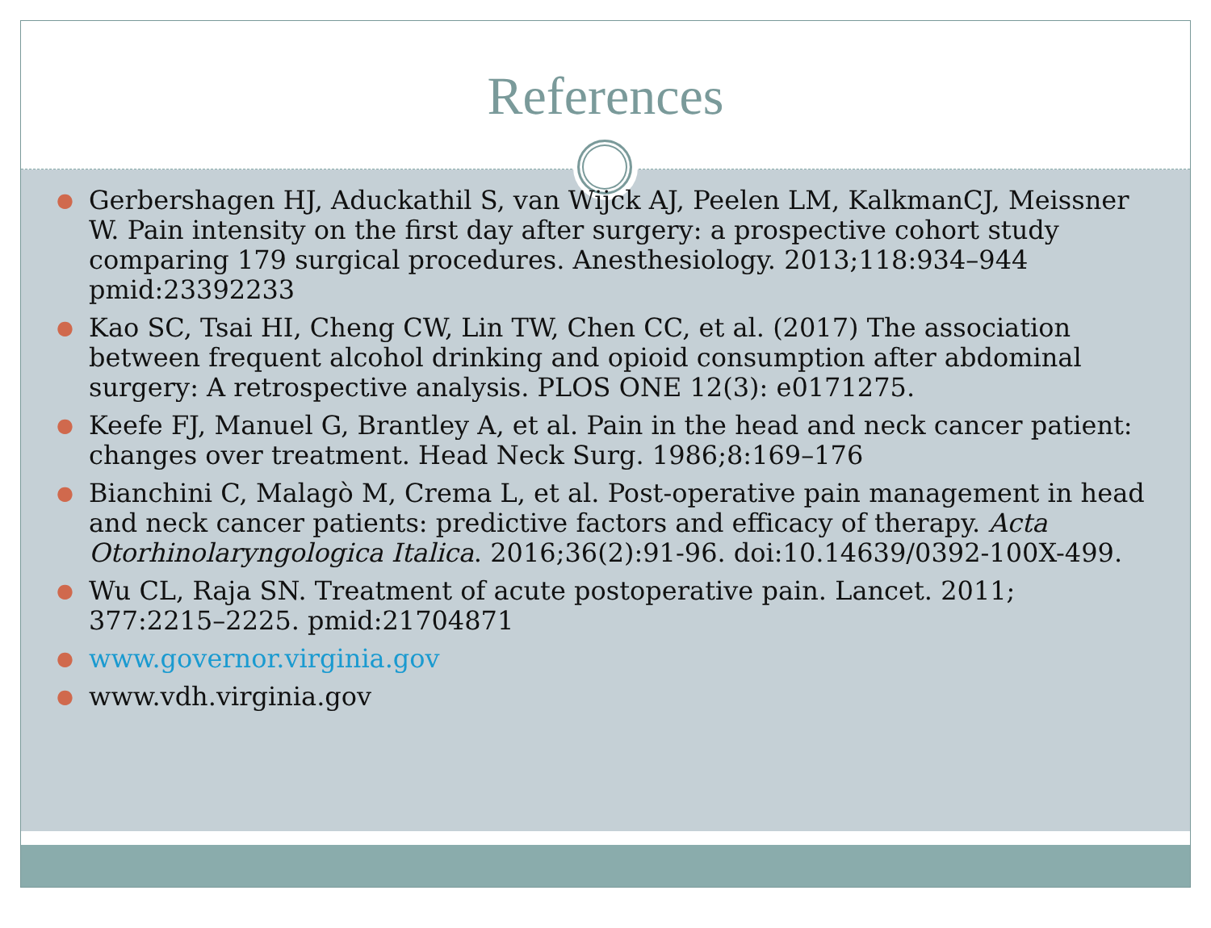References
● Gerbershagen HJ, Aduckathil S, van Wijck AJ, Peelen LM, KalkmanCJ, Meissner W. Pain intensity on the first day after surgery: a prospective cohort study comparing 179 surgical procedures. Anesthesiology. 2013;118:934–944 pmid:23392233
● Kao SC, Tsai HI, Cheng CW, Lin TW, Chen CC, et al. (2017) The association between frequent alcohol drinking and opioid consumption after abdominal surgery: A retrospective analysis. PLOS ONE 12(3): e0171275.
● Keefe FJ, Manuel G, Brantley A, et al. Pain in the head and neck cancer patient: changes over treatment. Head Neck Surg. 1986;8:169–176
● Bianchini C, Malagò M, Crema L, et al. Post-operative pain management in head and neck cancer patients: predictive factors and efficacy of therapy. Acta Otorhinolaryngologica Italica. 2016;36(2):91-96. doi:10.14639/0392-100X-499.
● Wu CL, Raja SN. Treatment of acute postoperative pain. Lancet. 2011; 377:2215–2225. pmid:21704871
● www.governor.virginia.gov
● www.vdh.virginia.gov